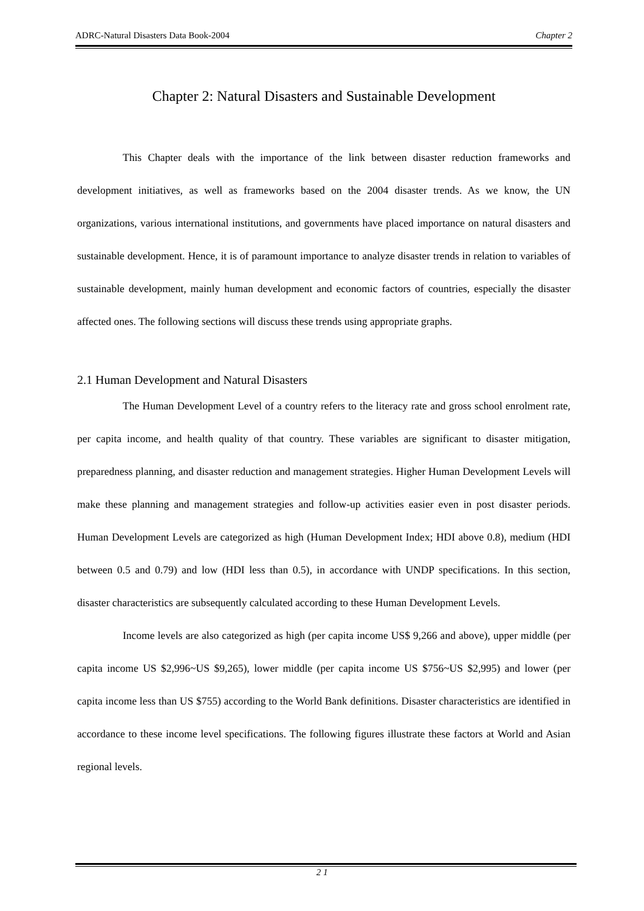ADRC-Natural Disasters Data Book-2004 Chapter 2
Chapter 2: Natural Disasters and Sustainable Development
This Chapter deals with the importance of the link between disaster reduction frameworks and development initiatives, as well as frameworks based on the 2004 disaster trends. As we know, the UN organizations, various international institutions, and governments have placed importance on natural disasters and sustainable development. Hence, it is of paramount importance to analyze disaster trends in relation to variables of sustainable development, mainly human development and economic factors of countries, especially the disaster affected ones. The following sections will discuss these trends using appropriate graphs.
2.1 Human Development and Natural Disasters
The Human Development Level of a country refers to the literacy rate and gross school enrolment rate, per capita income, and health quality of that country. These variables are significant to disaster mitigation, preparedness planning, and disaster reduction and management strategies. Higher Human Development Levels will make these planning and management strategies and follow-up activities easier even in post disaster periods. Human Development Levels are categorized as high (Human Development Index; HDI above 0.8), medium (HDI between 0.5 and 0.79) and low (HDI less than 0.5), in accordance with UNDP specifications. In this section, disaster characteristics are subsequently calculated according to these Human Development Levels.
Income levels are also categorized as high (per capita income US$ 9,266 and above), upper middle (per capita income US $2,996~US $9,265), lower middle (per capita income US $756~US $2,995) and lower (per capita income less than US $755) according to the World Bank definitions. Disaster characteristics are identified in accordance to these income level specifications. The following figures illustrate these factors at World and Asian regional levels.
2 1